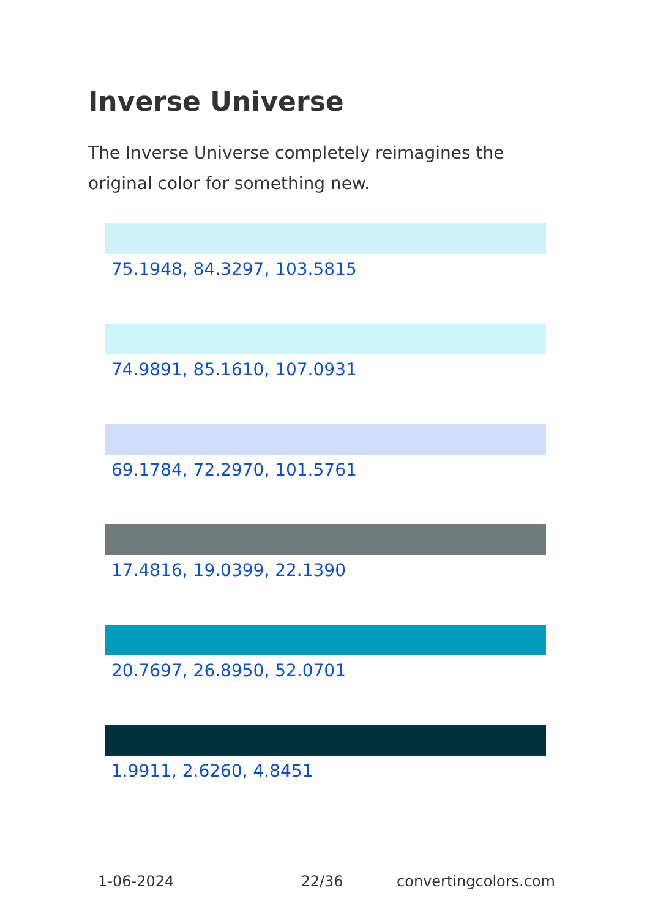Inverse Universe
The Inverse Universe completely reimagines the original color for something new.
75.1948, 84.3297, 103.5815
74.9891, 85.1610, 107.0931
69.1784, 72.2970, 101.5761
17.4816, 19.0399, 22.1390
20.7697, 26.8950, 52.0701
1.9911, 2.6260, 4.8451
1-06-2024 22/36 convertingcolors.com